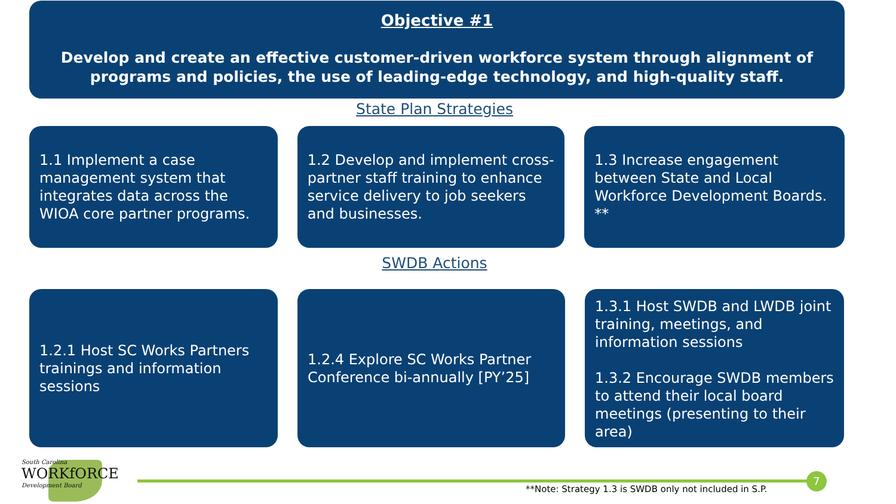Objective #1
Develop and create an effective customer-driven workforce system through alignment of programs and policies, the use of leading-edge technology, and high-quality staff.
State Plan Strategies
1.1 Implement a case management system that integrates data across the WIOA core partner programs.
1.2 Develop and implement cross-partner staff training to enhance service delivery to job seekers and businesses.
1.3 Increase engagement between State and Local Workforce Development Boards. **
SWDB Actions
1.2.1 Host SC Works Partners trainings and information sessions
1.2.4 Explore SC Works Partner Conference bi-annually [PY’25]
1.3.1 Host SWDB and LWDB joint training, meetings, and information sessions
1.3.2 Encourage SWDB members to attend their local board meetings (presenting to their area)
South Carolina
WORKfORCE
Development Board
7
**Note: Strategy 1.3 is SWDB only not included in S.P.